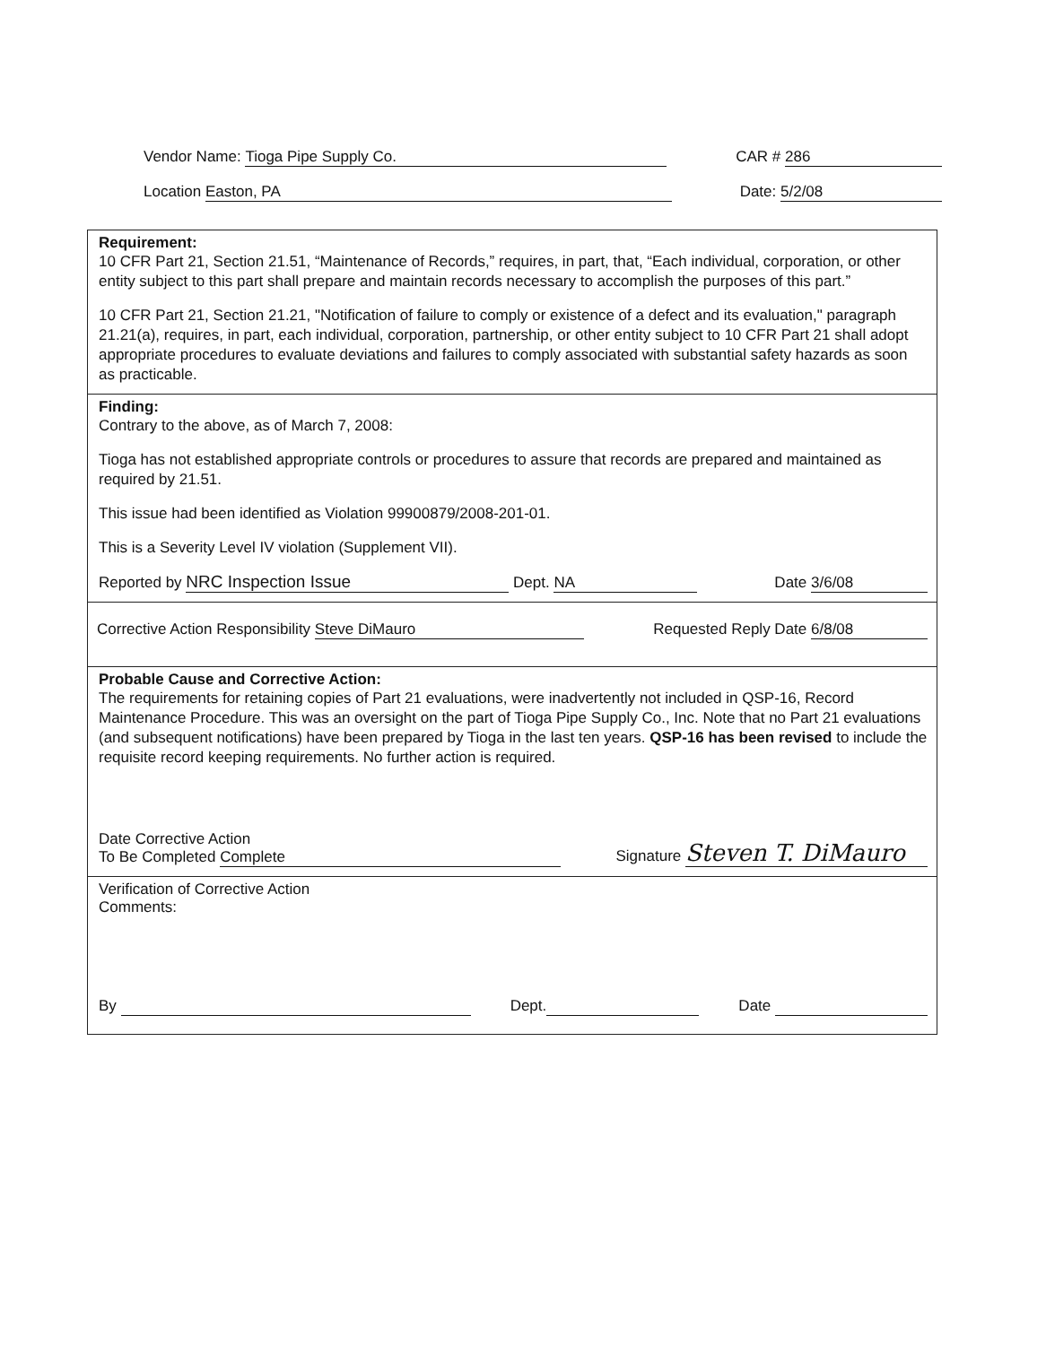Vendor Name: Tioga Pipe Supply Co. CAR # 286
Location Easton, PA Date: 5/2/08
Requirement:
10 CFR Part 21, Section 21.51, “Maintenance of Records,” requires, in part, that, “Each individual, corporation, or other entity subject to this part shall prepare and maintain records necessary to accomplish the purposes of this part.”
10 CFR Part 21, Section 21.21, "Notification of failure to comply or existence of a defect and its evaluation," paragraph 21.21(a), requires, in part, each individual, corporation, partnership, or other entity subject to 10 CFR Part 21 shall adopt appropriate procedures to evaluate deviations and failures to comply associated with substantial safety hazards as soon as practicable.
Finding:
Contrary to the above, as of March 7, 2008:
Tioga has not established appropriate controls or procedures to assure that records are prepared and maintained as required by 21.51.
This issue had been identified as Violation 99900879/2008-201-01.
This is a Severity Level IV violation (Supplement VII).
Reported by NRC Inspection Issue Dept. NA Date 3/6/08
Corrective Action Responsibility Steve DiMauro Requested Reply Date 6/8/08
Probable Cause and Corrective Action:
The requirements for retaining copies of Part 21 evaluations, were inadvertently not included in QSP-16, Record Maintenance Procedure. This was an oversight on the part of Tioga Pipe Supply Co., Inc. Note that no Part 21 evaluations (and subsequent notifications) have been prepared by Tioga in the last ten years. QSP-16 has been revised to include the requisite record keeping requirements. No further action is required.
Date Corrective Action
To Be Completed Complete Signature Steven T. DiMauro
Verification of Corrective Action
Comments:
By Dept. Date